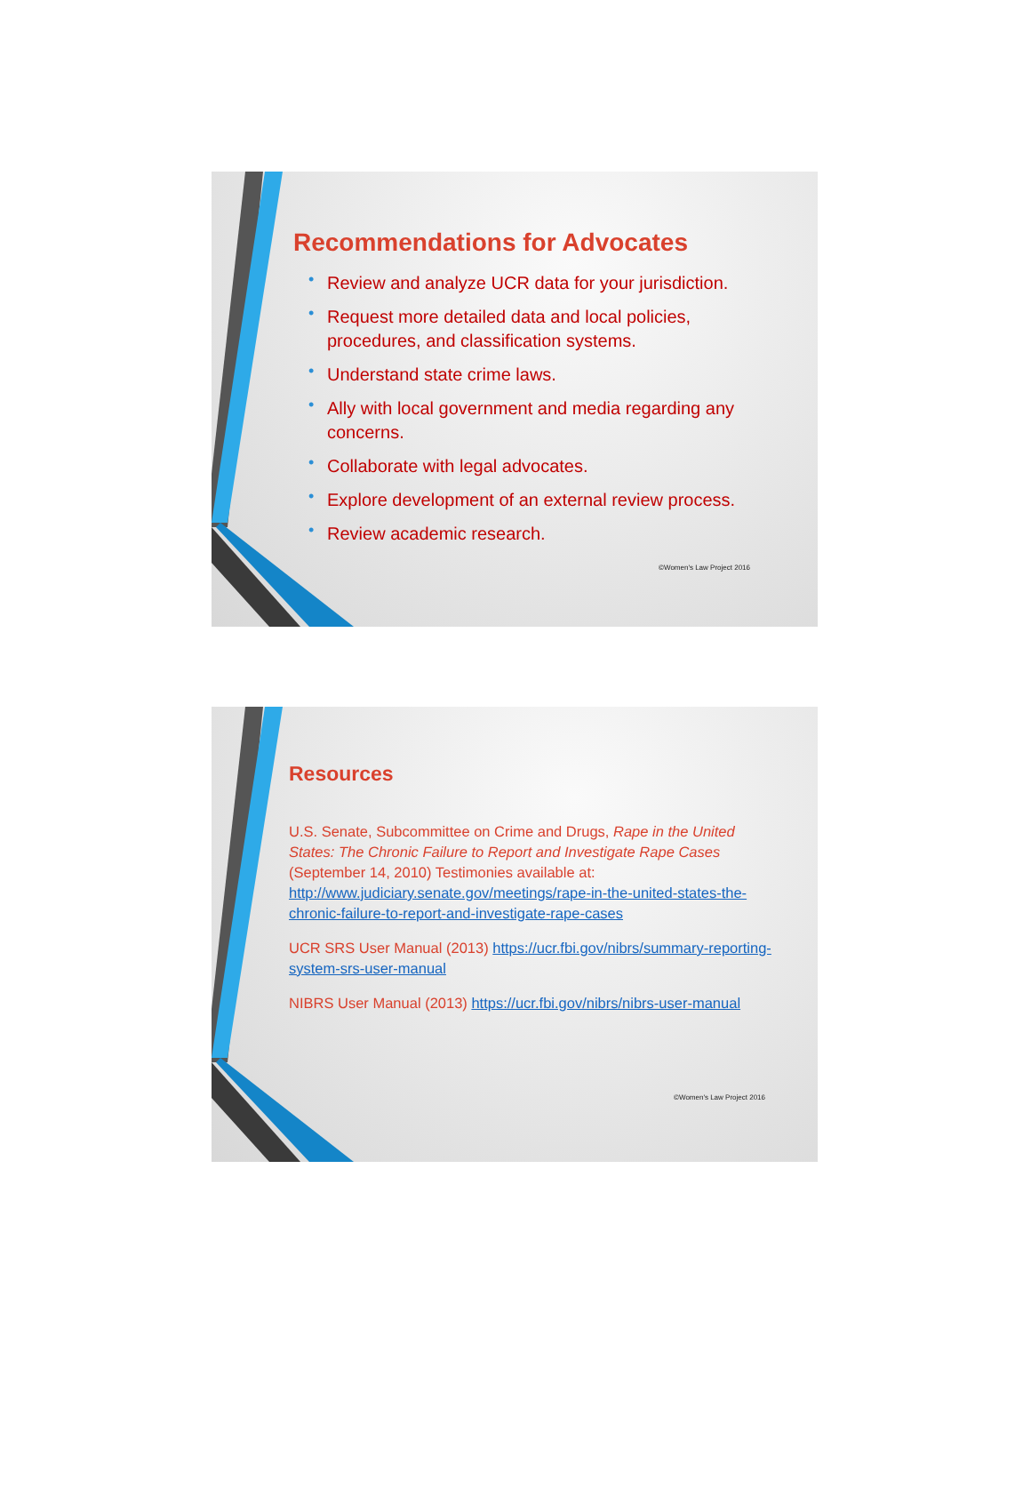Recommendations for Advocates
• Review and analyze UCR data for your jurisdiction.
• Request more detailed data and local policies, procedures, and classification systems.
• Understand state crime laws.
• Ally with local government and media regarding any concerns.
• Collaborate with legal advocates.
• Explore development of an external review process.
• Review academic research.
©Women's Law Project 2016
Resources
U.S. Senate, Subcommittee on Crime and Drugs, Rape in the United States: The Chronic Failure to Report and Investigate Rape Cases (September 14, 2010) Testimonies available at: http://www.judiciary.senate.gov/meetings/rape-in-the-united-states-the-chronic-failure-to-report-and-investigate-rape-cases
UCR SRS User Manual (2013) https://ucr.fbi.gov/nibrs/summary-reporting-system-srs-user-manual
NIBRS User Manual (2013) https://ucr.fbi.gov/nibrs/nibrs-user-manual
©Women's Law Project 2016